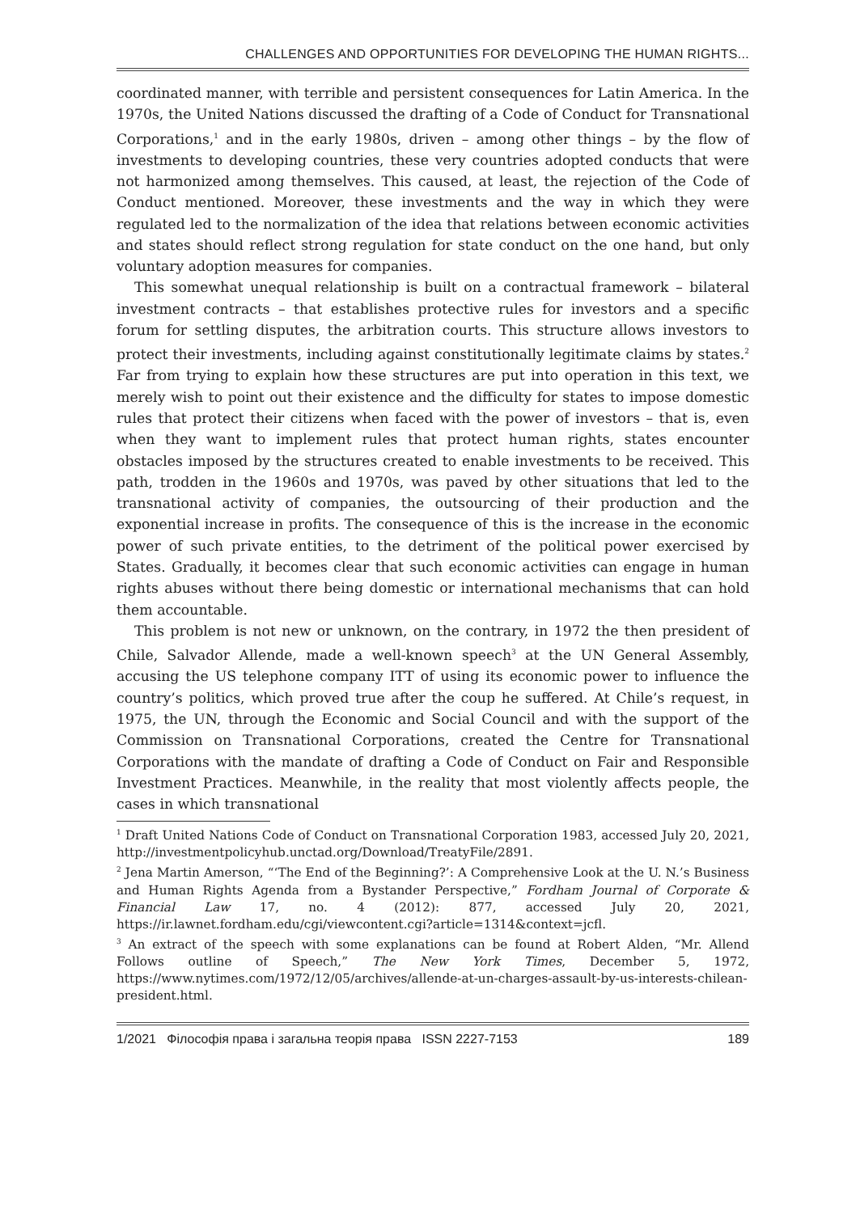CHALLENGES AND OPPORTUNITIES FOR DEVELOPING THE HUMAN RIGHTS...
coordinated manner, with terrible and persistent consequences for Latin America. In the 1970s, the United Nations discussed the drafting of a Code of Conduct for Transnational Corporations,<sup>1</sup> and in the early 1980s, driven – among other things – by the flow of investments to developing countries, these very countries adopted conducts that were not harmonized among themselves. This caused, at least, the rejection of the Code of Conduct mentioned. Moreover, these investments and the way in which they were regulated led to the normalization of the idea that relations between economic activities and states should reflect strong regulation for state conduct on the one hand, but only voluntary adoption measures for companies.
This somewhat unequal relationship is built on a contractual framework – bilateral investment contracts – that establishes protective rules for investors and a specific forum for settling disputes, the arbitration courts. This structure allows investors to protect their investments, including against constitutionally legitimate claims by states.<sup>2</sup> Far from trying to explain how these structures are put into operation in this text, we merely wish to point out their existence and the difficulty for states to impose domestic rules that protect their citizens when faced with the power of investors – that is, even when they want to implement rules that protect human rights, states encounter obstacles imposed by the structures created to enable investments to be received. This path, trodden in the 1960s and 1970s, was paved by other situations that led to the transnational activity of companies, the outsourcing of their production and the exponential increase in profits. The consequence of this is the increase in the economic power of such private entities, to the detriment of the political power exercised by States. Gradually, it becomes clear that such economic activities can engage in human rights abuses without there being domestic or international mechanisms that can hold them accountable.
This problem is not new or unknown, on the contrary, in 1972 the then president of Chile, Salvador Allende, made a well-known speech<sup>3</sup> at the UN General Assembly, accusing the US telephone company ITT of using its economic power to influence the country’s politics, which proved true after the coup he suffered. At Chile’s request, in 1975, the UN, through the Economic and Social Council and with the support of the Commission on Transnational Corporations, created the Centre for Transnational Corporations with the mandate of drafting a Code of Conduct on Fair and Responsible Investment Practices. Meanwhile, in the reality that most violently affects people, the cases in which transnational
<sup>1</sup> Draft United Nations Code of Conduct on Transnational Corporation 1983, accessed July 20, 2021, http://investmentpolicyhub.unctad.org/Download/TreatyFile/2891.
<sup>2</sup> Jena Martin Amerson, “‘The End of the Beginning?’: A Comprehensive Look at the U. N.’s Business and Human Rights Agenda from a Bystander Perspective,” Fordham Journal of Corporate & Financial Law 17, no. 4 (2012): 877, accessed July 20, 2021, https://ir.lawnet.fordham.edu/cgi/viewcontent.cgi?article=1314&context=jcfl.
<sup>3</sup> An extract of the speech with some explanations can be found at Robert Alden, “Mr. Allend Follows outline of Speech,” The New York Times, December 5, 1972, https://www.nytimes.com/1972/12/05/archives/allende-at-un-charges-assault-by-us-interests-chilean-president.html.
1/2021 Філософія права і загальна теорія права ISSN 2227-7153 189